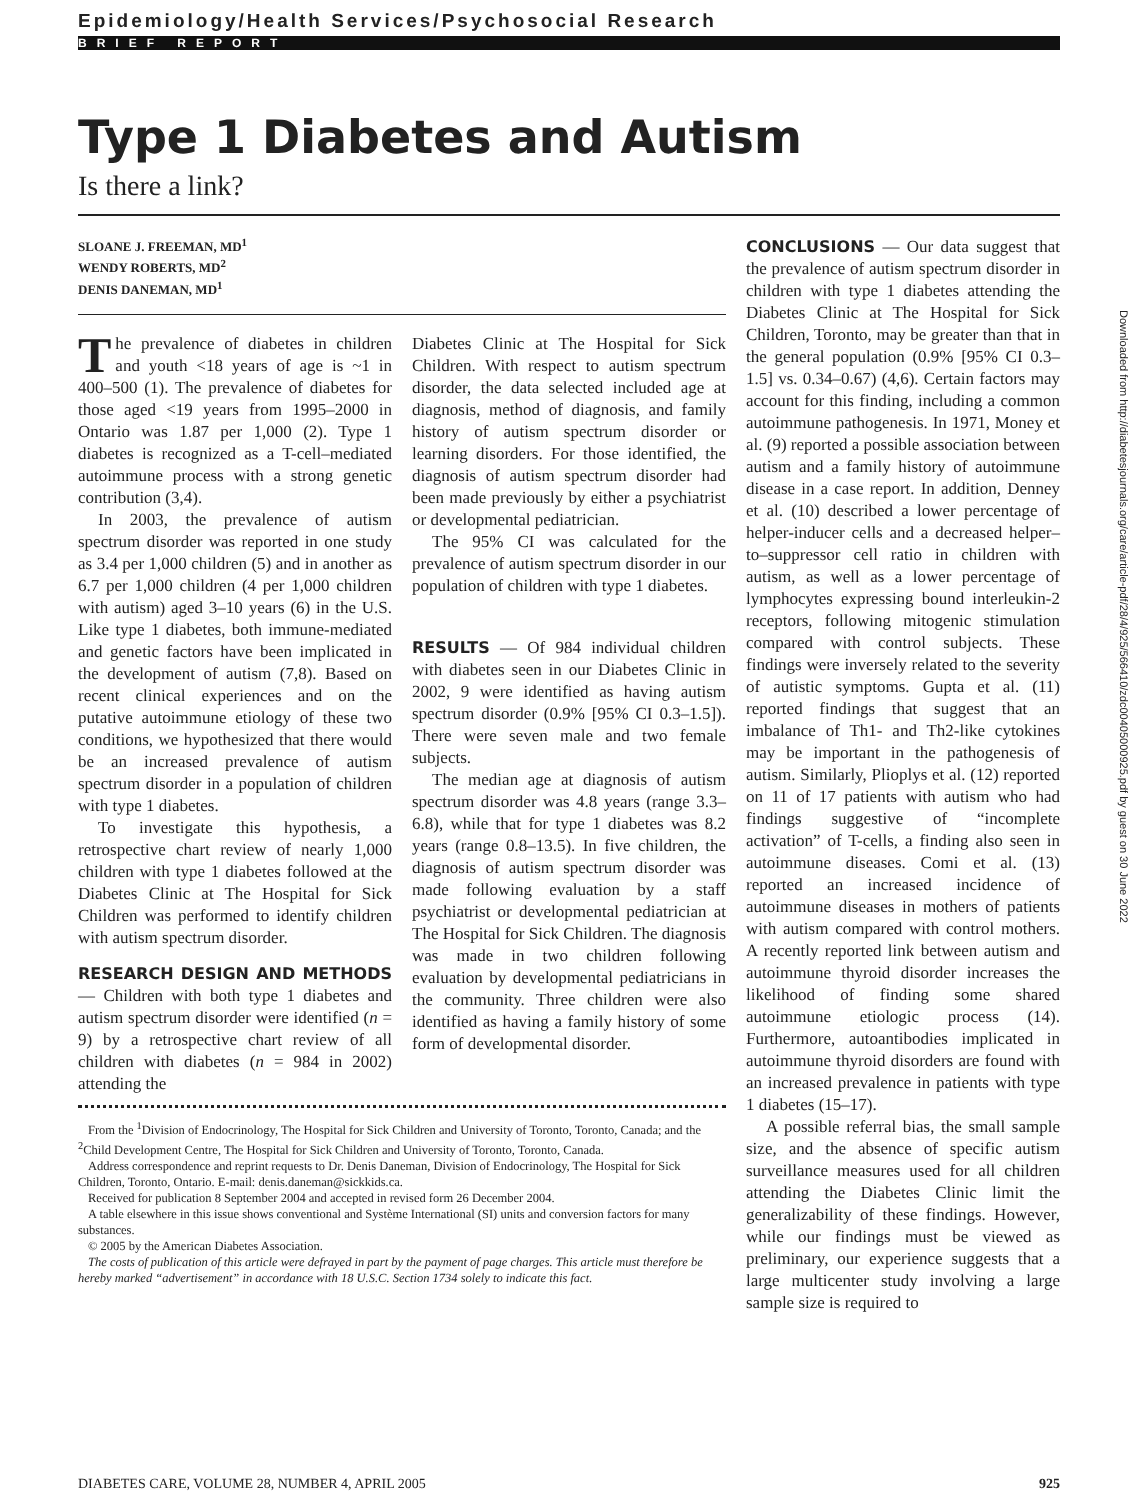Epidemiology/Health Services/Psychosocial Research
BRIEF REPORT
Type 1 Diabetes and Autism
Is there a link?
SLOANE J. FREEMAN, MD<sup>1</sup>
WENDY ROBERTS, MD<sup>2</sup>
DENIS DANEMAN, MD<sup>1</sup>
The prevalence of diabetes in children and youth <18 years of age is ~1 in 400–500 (1). The prevalence of diabetes for those aged <19 years from 1995–2000 in Ontario was 1.87 per 1,000 (2). Type 1 diabetes is recognized as a T-cell–mediated autoimmune process with a strong genetic contribution (3,4).
In 2003, the prevalence of autism spectrum disorder was reported in one study as 3.4 per 1,000 children (5) and in another as 6.7 per 1,000 children (4 per 1,000 children with autism) aged 3–10 years (6) in the U.S. Like type 1 diabetes, both immune-mediated and genetic factors have been implicated in the development of autism (7,8). Based on recent clinical experiences and on the putative autoimmune etiology of these two conditions, we hypothesized that there would be an increased prevalence of autism spectrum disorder in a population of children with type 1 diabetes.
To investigate this hypothesis, a retrospective chart review of nearly 1,000 children with type 1 diabetes followed at the Diabetes Clinic at The Hospital for Sick Children was performed to identify children with autism spectrum disorder.
RESEARCH DESIGN AND METHODS — Children with both type 1 diabetes and autism spectrum disorder were identified (n = 9) by a retrospective chart review of all children with diabetes (n = 984 in 2002) attending the
Diabetes Clinic at The Hospital for Sick Children. With respect to autism spectrum disorder, the data selected included age at diagnosis, method of diagnosis, and family history of autism spectrum disorder or learning disorders. For those identified, the diagnosis of autism spectrum disorder had been made previously by either a psychiatrist or developmental pediatrician.
The 95% CI was calculated for the prevalence of autism spectrum disorder in our population of children with type 1 diabetes.
RESULTS — Of 984 individual children with diabetes seen in our Diabetes Clinic in 2002, 9 were identified as having autism spectrum disorder (0.9% [95% CI 0.3–1.5]). There were seven male and two female subjects.
The median age at diagnosis of autism spectrum disorder was 4.8 years (range 3.3–6.8), while that for type 1 diabetes was 8.2 years (range 0.8–13.5). In five children, the diagnosis of autism spectrum disorder was made following evaluation by a staff psychiatrist or developmental pediatrician at The Hospital for Sick Children. The diagnosis was made in two children following evaluation by developmental pediatricians in the community. Three children were also identified as having a family history of some form of developmental disorder.
From the <sup>1</sup>Division of Endocrinology, The Hospital for Sick Children and University of Toronto, Toronto, Canada; and the <sup>2</sup>Child Development Centre, The Hospital for Sick Children and University of Toronto, Toronto, Canada.
Address correspondence and reprint requests to Dr. Denis Daneman, Division of Endocrinology, The Hospital for Sick Children, Toronto, Ontario. E-mail: denis.daneman@sickkids.ca.
Received for publication 8 September 2004 and accepted in revised form 26 December 2004.
A table elsewhere in this issue shows conventional and Système International (SI) units and conversion factors for many substances.
© 2005 by the American Diabetes Association.
The costs of publication of this article were defrayed in part by the payment of page charges. This article must therefore be hereby marked “advertisement” in accordance with 18 U.S.C. Section 1734 solely to indicate this fact.
CONCLUSIONS — Our data suggest that the prevalence of autism spectrum disorder in children with type 1 diabetes attending the Diabetes Clinic at The Hospital for Sick Children, Toronto, may be greater than that in the general population (0.9% [95% CI 0.3–1.5] vs. 0.34–0.67) (4,6). Certain factors may account for this finding, including a common autoimmune pathogenesis. In 1971, Money et al. (9) reported a possible association between autism and a family history of autoimmune disease in a case report. In addition, Denney et al. (10) described a lower percentage of helper-inducer cells and a decreased helper–to–suppressor cell ratio in children with autism, as well as a lower percentage of lymphocytes expressing bound interleukin-2 receptors, following mitogenic stimulation compared with control subjects. These findings were inversely related to the severity of autistic symptoms. Gupta et al. (11) reported findings that suggest that an imbalance of Th1- and Th2-like cytokines may be important in the pathogenesis of autism. Similarly, Plioplys et al. (12) reported on 11 of 17 patients with autism who had findings suggestive of “incomplete activation” of T-cells, a finding also seen in autoimmune diseases. Comi et al. (13) reported an increased incidence of autoimmune diseases in mothers of patients with autism compared with control mothers. A recently reported link between autism and autoimmune thyroid disorder increases the likelihood of finding some shared autoimmune etiologic process (14). Furthermore, autoantibodies implicated in autoimmune thyroid disorders are found with an increased prevalence in patients with type 1 diabetes (15–17).
A possible referral bias, the small sample size, and the absence of specific autism surveillance measures used for all children attending the Diabetes Clinic limit the generalizability of these findings. However, while our findings must be viewed as preliminary, our experience suggests that a large multicenter study involving a large sample size is required to
DIABETES CARE, VOLUME 28, NUMBER 4, APRIL 2005 925
Downloaded from http://diabetesjournals.org/care/article-pdf/28/4/925/566410/zdc00405000925.pdf by guest on 30 June 2022